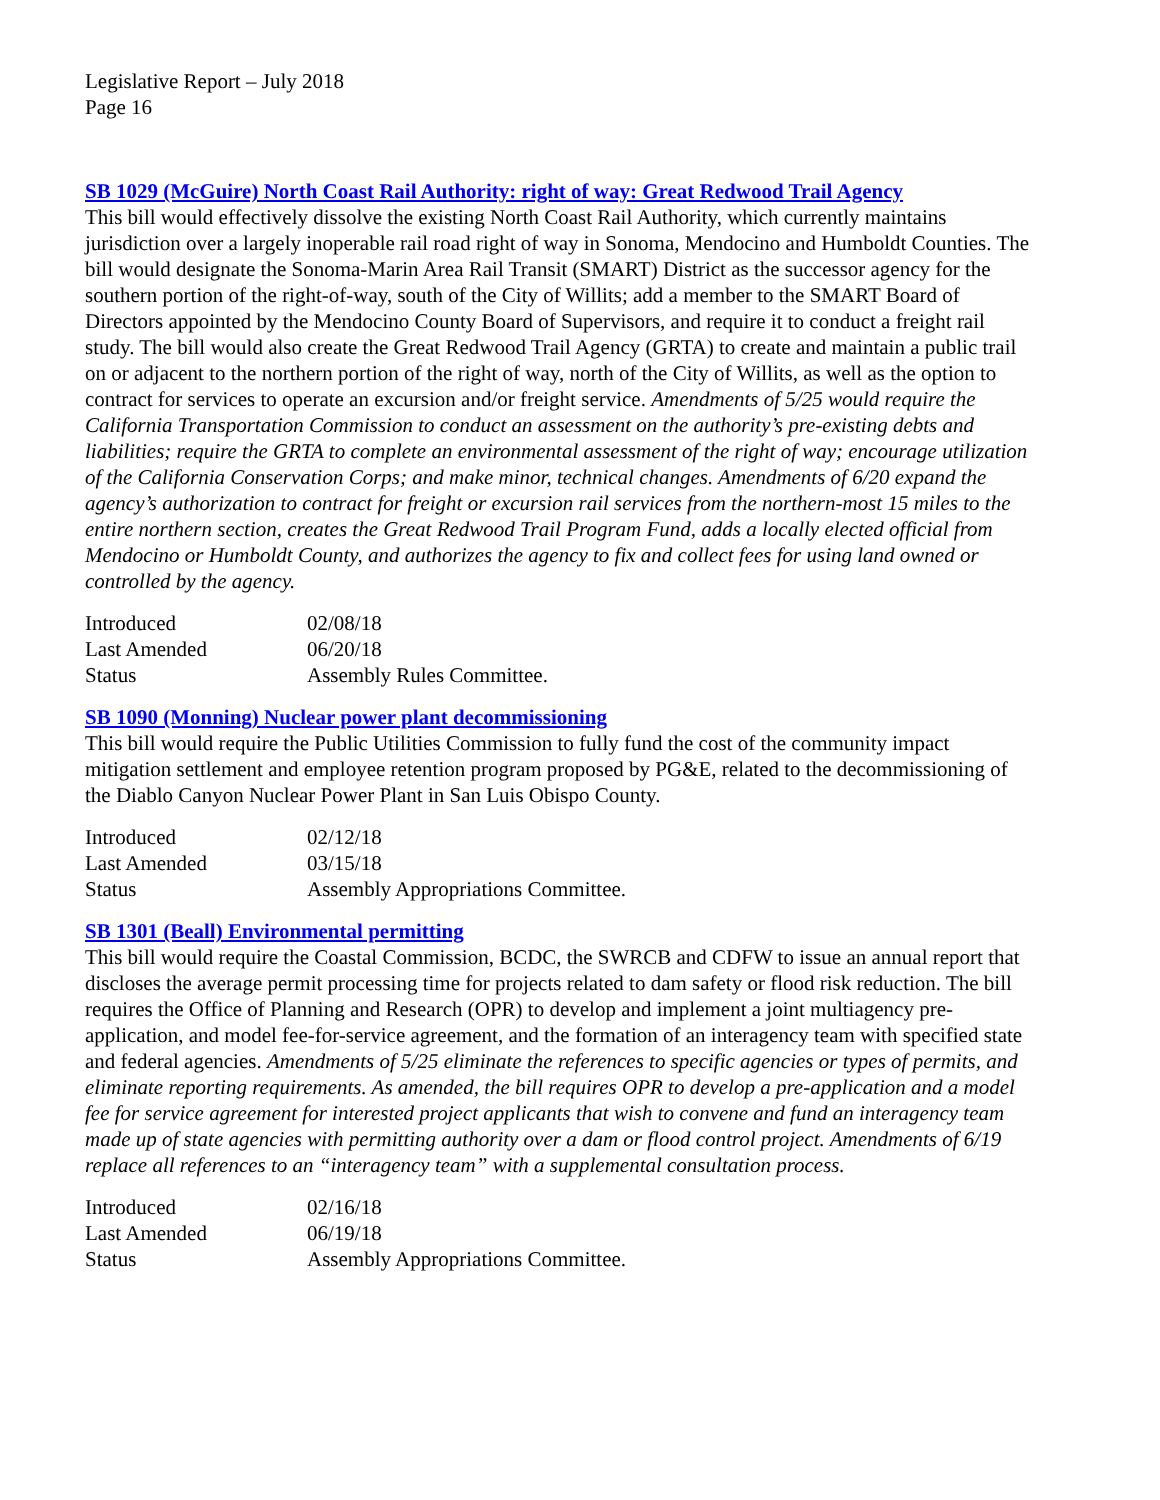Legislative Report – July 2018
Page 16
SB 1029 (McGuire) North Coast Rail Authority: right of way: Great Redwood Trail Agency
This bill would effectively dissolve the existing North Coast Rail Authority, which currently maintains jurisdiction over a largely inoperable rail road right of way in Sonoma, Mendocino and Humboldt Counties. The bill would designate the Sonoma-Marin Area Rail Transit (SMART) District as the successor agency for the southern portion of the right-of-way, south of the City of Willits; add a member to the SMART Board of Directors appointed by the Mendocino County Board of Supervisors, and require it to conduct a freight rail study. The bill would also create the Great Redwood Trail Agency (GRTA) to create and maintain a public trail on or adjacent to the northern portion of the right of way, north of the City of Willits, as well as the option to contract for services to operate an excursion and/or freight service. Amendments of 5/25 would require the California Transportation Commission to conduct an assessment on the authority’s pre-existing debts and liabilities; require the GRTA to complete an environmental assessment of the right of way; encourage utilization of the California Conservation Corps; and make minor, technical changes. Amendments of 6/20 expand the agency’s authorization to contract for freight or excursion rail services from the northern-most 15 miles to the entire northern section, creates the Great Redwood Trail Program Fund, adds a locally elected official from Mendocino or Humboldt County, and authorizes the agency to fix and collect fees for using land owned or controlled by the agency.
| Introduced | 02/08/18 |
| Last Amended | 06/20/18 |
| Status | Assembly Rules Committee. |
SB 1090 (Monning) Nuclear power plant decommissioning
This bill would require the Public Utilities Commission to fully fund the cost of the community impact mitigation settlement and employee retention program proposed by PG&E, related to the decommissioning of the Diablo Canyon Nuclear Power Plant in San Luis Obispo County.
| Introduced | 02/12/18 |
| Last Amended | 03/15/18 |
| Status | Assembly Appropriations Committee. |
SB 1301 (Beall) Environmental permitting
This bill would require the Coastal Commission, BCDC, the SWRCB and CDFW to issue an annual report that discloses the average permit processing time for projects related to dam safety or flood risk reduction. The bill requires the Office of Planning and Research (OPR) to develop and implement a joint multiagency pre-application, and model fee-for-service agreement, and the formation of an interagency team with specified state and federal agencies. Amendments of 5/25 eliminate the references to specific agencies or types of permits, and eliminate reporting requirements. As amended, the bill requires OPR to develop a pre-application and a model fee for service agreement for interested project applicants that wish to convene and fund an interagency team made up of state agencies with permitting authority over a dam or flood control project. Amendments of 6/19 replace all references to an “interagency team” with a supplemental consultation process.
| Introduced | 02/16/18 |
| Last Amended | 06/19/18 |
| Status | Assembly Appropriations Committee. |